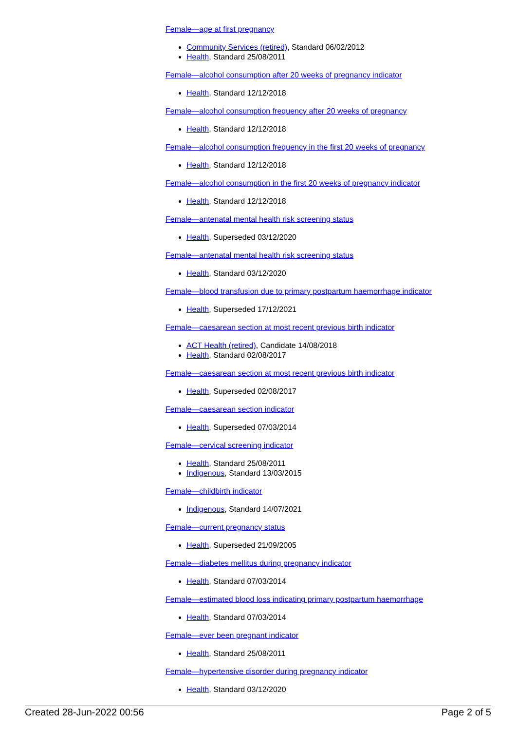Female—age at first pregnancy
Community Services (retired), Standard 06/02/2012
Health, Standard 25/08/2011
Female—alcohol consumption after 20 weeks of pregnancy indicator
Health, Standard 12/12/2018
Female—alcohol consumption frequency after 20 weeks of pregnancy
Health, Standard 12/12/2018
Female—alcohol consumption frequency in the first 20 weeks of pregnancy
Health, Standard 12/12/2018
Female—alcohol consumption in the first 20 weeks of pregnancy indicator
Health, Standard 12/12/2018
Female—antenatal mental health risk screening status
Health, Superseded 03/12/2020
Female—antenatal mental health risk screening status
Health, Standard 03/12/2020
Female—blood transfusion due to primary postpartum haemorrhage indicator
Health, Superseded 17/12/2021
Female—caesarean section at most recent previous birth indicator
ACT Health (retired), Candidate 14/08/2018
Health, Standard 02/08/2017
Female—caesarean section at most recent previous birth indicator
Health, Superseded 02/08/2017
Female—caesarean section indicator
Health, Superseded 07/03/2014
Female—cervical screening indicator
Health, Standard 25/08/2011
Indigenous, Standard 13/03/2015
Female—childbirth indicator
Indigenous, Standard 14/07/2021
Female—current pregnancy status
Health, Superseded 21/09/2005
Female—diabetes mellitus during pregnancy indicator
Health, Standard 07/03/2014
Female—estimated blood loss indicating primary postpartum haemorrhage
Health, Standard 07/03/2014
Female—ever been pregnant indicator
Health, Standard 25/08/2011
Female—hypertensive disorder during pregnancy indicator
Health, Standard 03/12/2020
Created 28-Jun-2022 00:56 Page 2 of 5